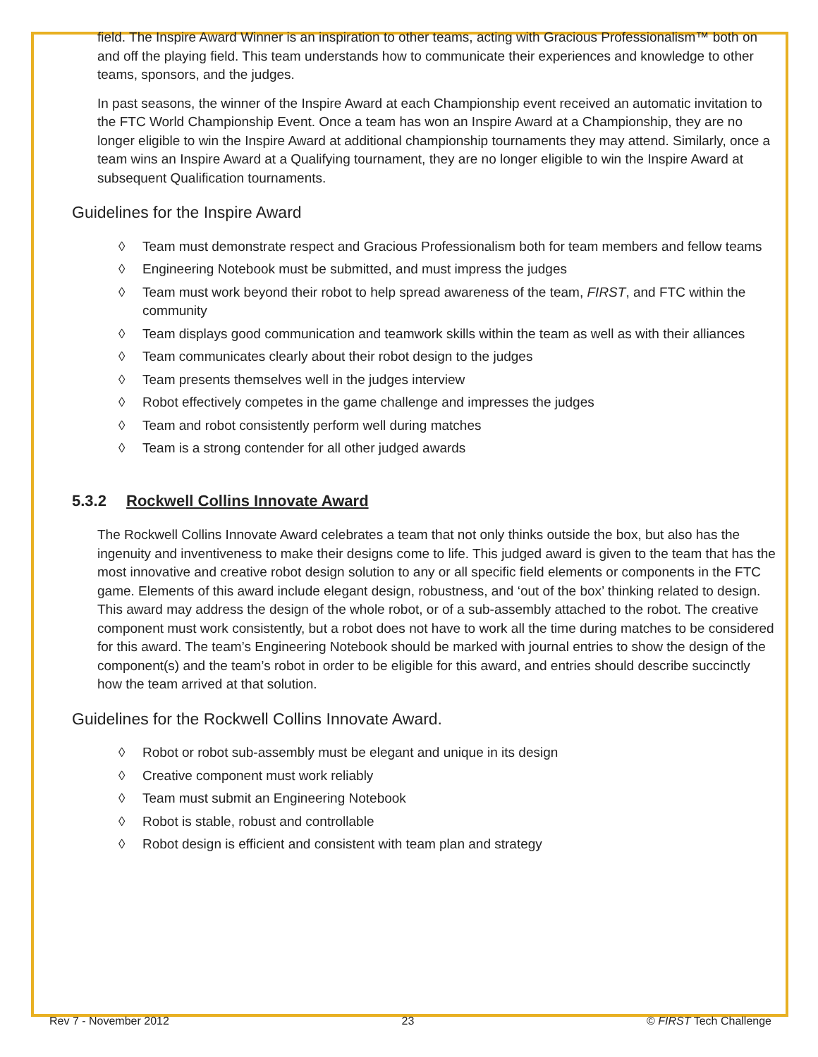field. The Inspire Award Winner is an inspiration to other teams, acting with Gracious Professionalism™ both on and off the playing field. This team understands how to communicate their experiences and knowledge to other teams, sponsors, and the judges.
In past seasons, the winner of the Inspire Award at each Championship event received an automatic invitation to the FTC World Championship Event. Once a team has won an Inspire Award at a Championship, they are no longer eligible to win the Inspire Award at additional championship tournaments they may attend. Similarly, once a team wins an Inspire Award at a Qualifying tournament, they are no longer eligible to win the Inspire Award at subsequent Qualification tournaments.
Guidelines for the Inspire Award
◊ Team must demonstrate respect and Gracious Professionalism both for team members and fellow teams
◊ Engineering Notebook must be submitted, and must impress the judges
◊ Team must work beyond their robot to help spread awareness of the team, FIRST, and FTC within the community
◊ Team displays good communication and teamwork skills within the team as well as with their alliances
◊ Team communicates clearly about their robot design to the judges
◊ Team presents themselves well in the judges interview
◊ Robot effectively competes in the game challenge and impresses the judges
◊ Team and robot consistently perform well during matches
◊ Team is a strong contender for all other judged awards
5.3.2 Rockwell Collins Innovate Award
The Rockwell Collins Innovate Award celebrates a team that not only thinks outside the box, but also has the ingenuity and inventiveness to make their designs come to life. This judged award is given to the team that has the most innovative and creative robot design solution to any or all specific field elements or components in the FTC game. Elements of this award include elegant design, robustness, and ‘out of the box’ thinking related to design. This award may address the design of the whole robot, or of a sub-assembly attached to the robot. The creative component must work consistently, but a robot does not have to work all the time during matches to be considered for this award. The team’s Engineering Notebook should be marked with journal entries to show the design of the component(s) and the team’s robot in order to be eligible for this award, and entries should describe succinctly how the team arrived at that solution.
Guidelines for the Rockwell Collins Innovate Award.
◊ Robot or robot sub-assembly must be elegant and unique in its design
◊ Creative component must work reliably
◊ Team must submit an Engineering Notebook
◊ Robot is stable, robust and controllable
◊ Robot design is efficient and consistent with team plan and strategy
Rev 7 - November 2012 23 © FIRST Tech Challenge